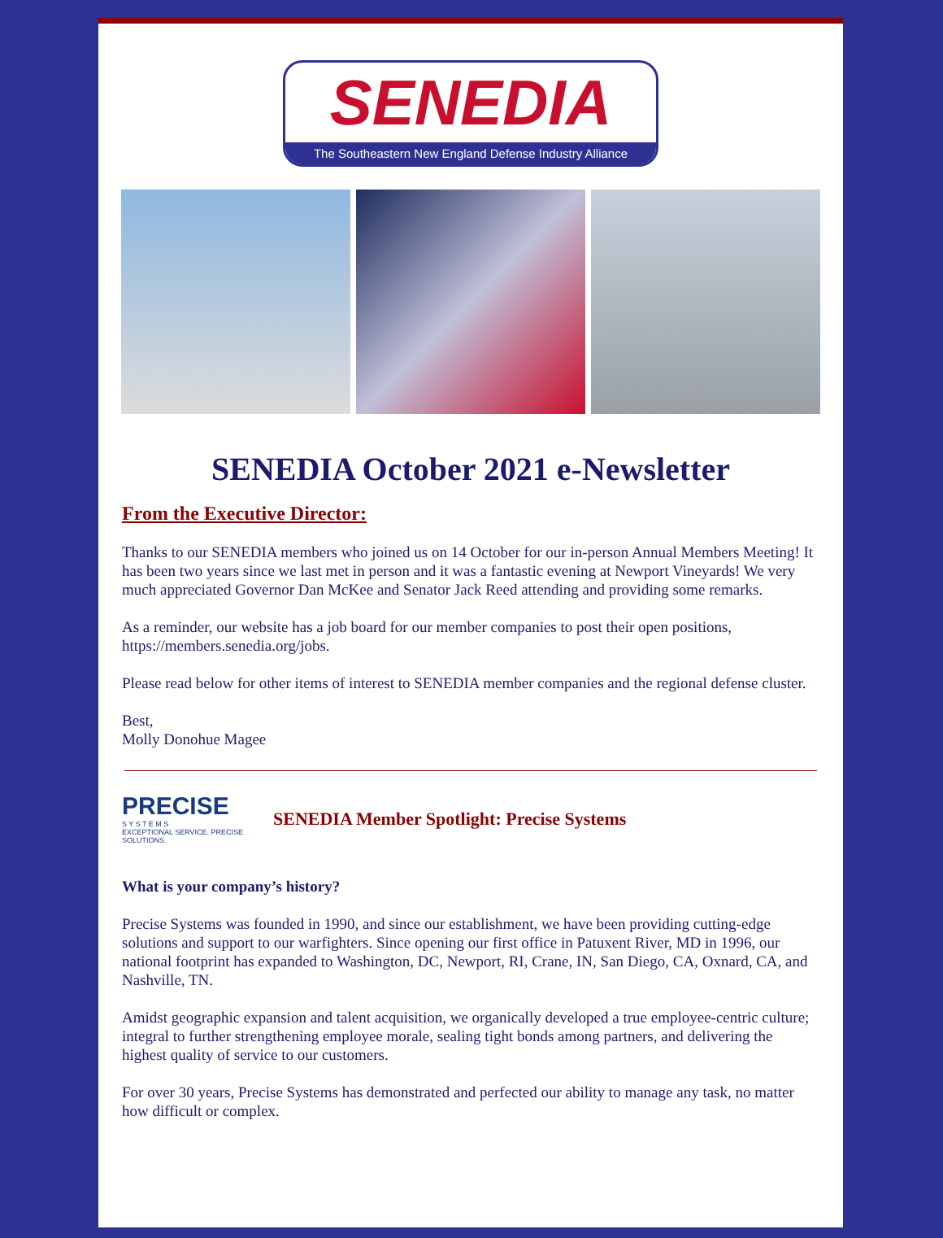SENEDIA
The Southeastern New England Defense Industry Alliance
SENEDIA October 2021 e-Newsletter
From the Executive Director:
Thanks to our SENEDIA members who joined us on 14 October for our in-person Annual Members Meeting! It has been two years since we last met in person and it was a fantastic evening at Newport Vineyards! We very much appreciated Governor Dan McKee and Senator Jack Reed attending and providing some remarks.
As a reminder, our website has a job board for our member companies to post their open positions, https://members.senedia.org/jobs.
Please read below for other items of interest to SENEDIA member companies and the regional defense cluster.
Best,
Molly Donohue Magee
PRECISE
S Y S T E M S
EXCEPTIONAL SERVICE. PRECISE SOLUTIONS.
SENEDIA Member Spotlight: Precise Systems
What is your company’s history?
Precise Systems was founded in 1990, and since our establishment, we have been providing cutting-edge solutions and support to our warfighters. Since opening our first office in Patuxent River, MD in 1996, our national footprint has expanded to Washington, DC, Newport, RI, Crane, IN, San Diego, CA, Oxnard, CA, and Nashville, TN.
Amidst geographic expansion and talent acquisition, we organically developed a true employee-centric culture; integral to further strengthening employee morale, sealing tight bonds among partners, and delivering the highest quality of service to our customers.
For over 30 years, Precise Systems has demonstrated and perfected our ability to manage any task, no matter how difficult or complex.